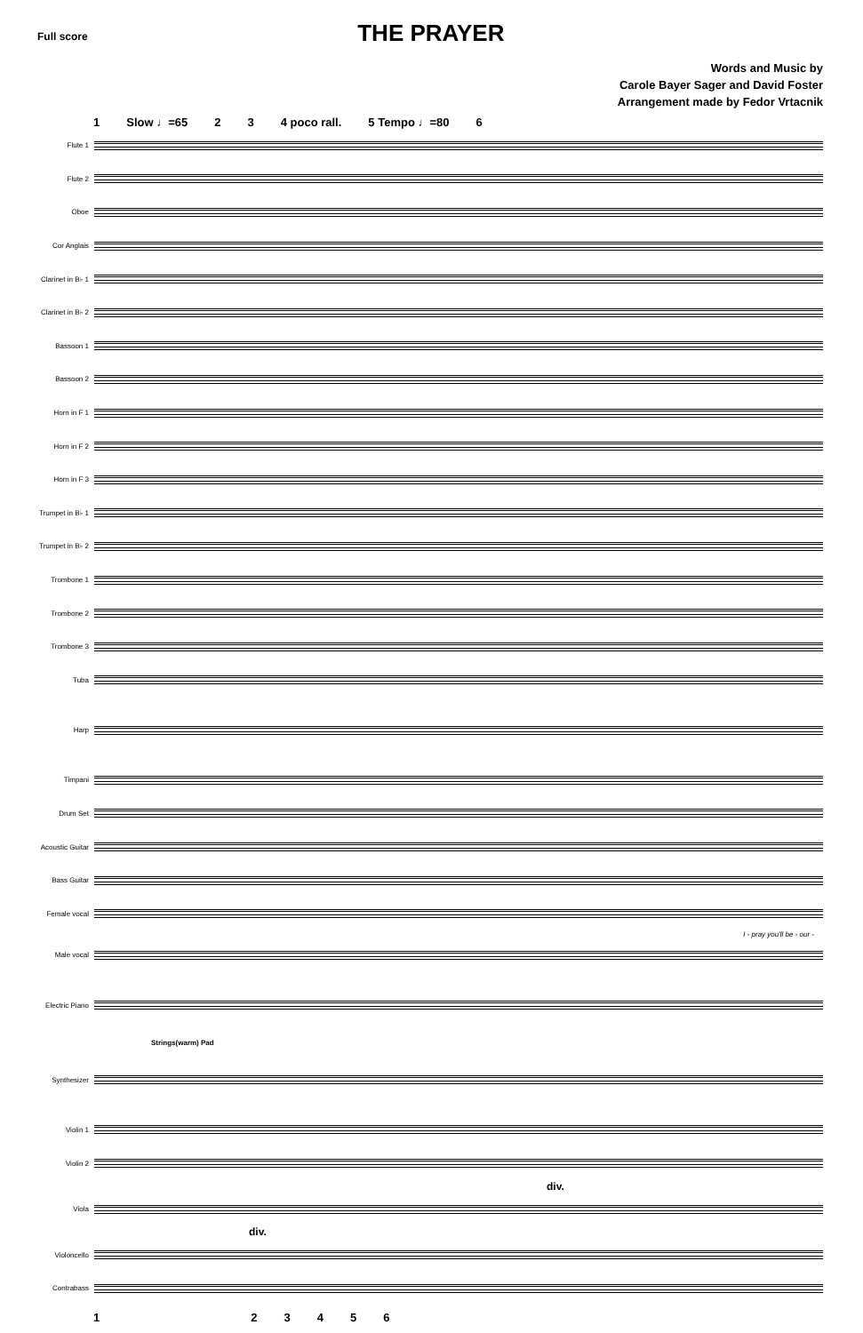Full score
THE PRAYER
Words and Music by
Carole Bayer Sager and David Foster
Arrangement made by Fedor Vrtacnik
1 Slow ♩=65 23 4 poco rall. 5 Tempo ♩=80 6
Flute 1
Flute 2
Oboe
Cor Anglais
Clarinet in B♭ 1
Clarinet in B♭ 2
Bassoon 1
Bassoon 2
Horn in F 1
Horn in F 2
Horn in F 3
Trumpet in B♭ 1
Trumpet in B♭ 2
Trombone 1
Trombone 2
Trombone 3
Tuba
Harp
Timpani
Drum Set
Acoustic Guitar
Bass Guitar
Female vocal
I - pray you'll be - our -
Male vocal
Electric Piano
Strings(warm) Pad
Synthesizer
Violin 1
Violin 2
div.
Viola
div.
Violoncello
Contrabass
123456